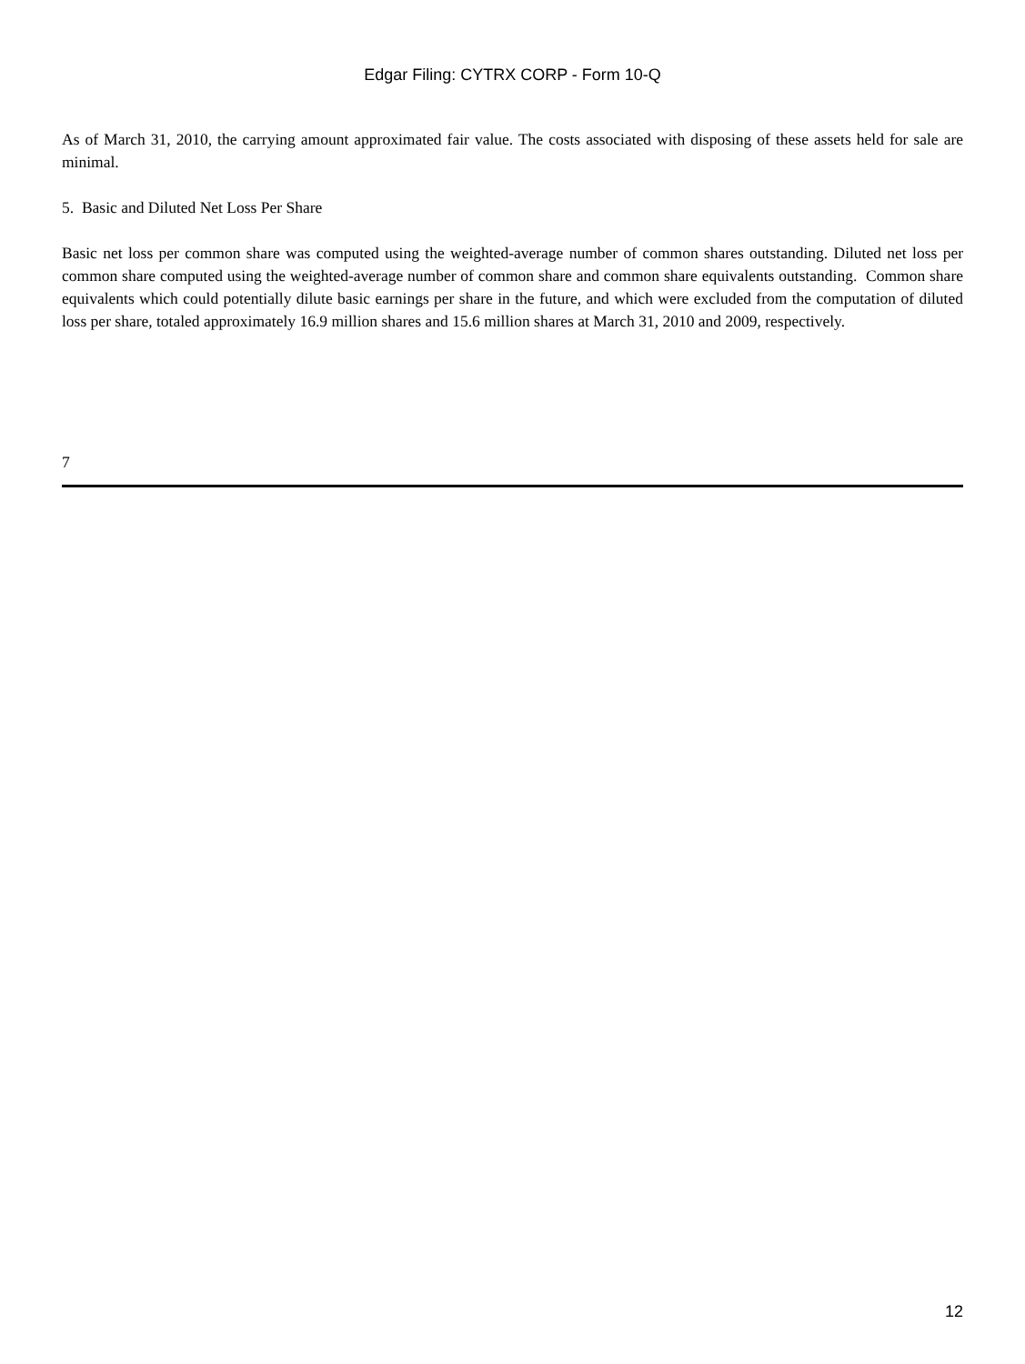Edgar Filing: CYTRX CORP - Form 10-Q
As of March 31, 2010, the carrying amount approximated fair value. The costs associated with disposing of these assets held for sale are minimal.
5. Basic and Diluted Net Loss Per Share
Basic net loss per common share was computed using the weighted-average number of common shares outstanding. Diluted net loss per common share computed using the weighted-average number of common share and common share equivalents outstanding. Common share equivalents which could potentially dilute basic earnings per share in the future, and which were excluded from the computation of diluted loss per share, totaled approximately 16.9 million shares and 15.6 million shares at March 31, 2010 and 2009, respectively.
7
12